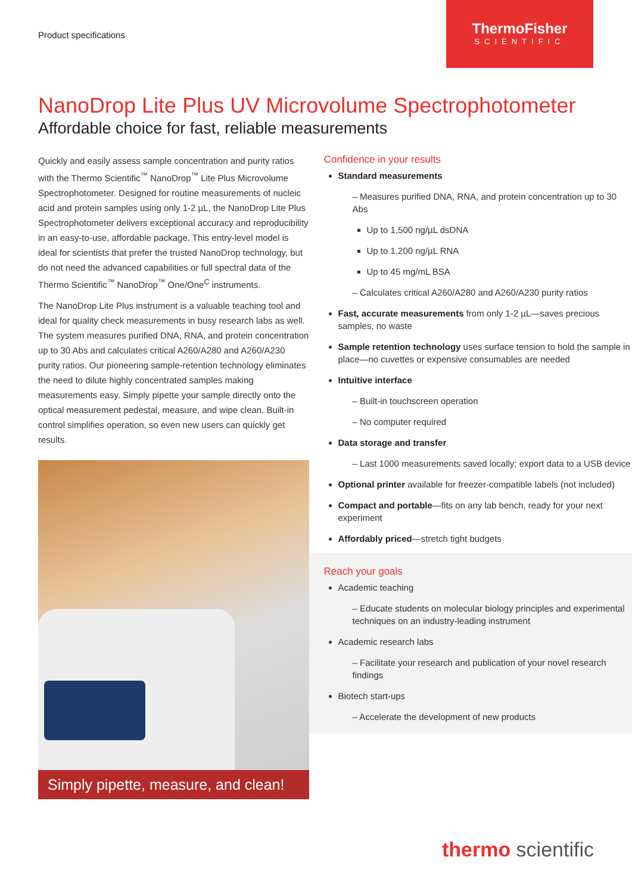Product specifications
ThermoFisher
SCIENTIFIC
NanoDrop Lite Plus UV Microvolume Spectrophotometer
Affordable choice for fast, reliable measurements
Quickly and easily assess sample concentration and purity ratios with the Thermo Scientific<sup>™</sup> NanoDrop<sup>™</sup> Lite Plus Microvolume Spectrophotometer. Designed for routine measurements of nucleic acid and protein samples using only 1-2 µL, the NanoDrop Lite Plus Spectrophotometer delivers exceptional accuracy and reproducibility in an easy-to-use, affordable package. This entry-level model is ideal for scientists that prefer the trusted NanoDrop technology, but do not need the advanced capabilities or full spectral data of the Thermo Scientific<sup>™</sup> NanoDrop<sup>™</sup> One/One<sup>C</sup> instruments.
The NanoDrop Lite Plus instrument is a valuable teaching tool and ideal for quality check measurements in busy research labs as well. The system measures purified DNA, RNA, and protein concentration up to 30 Abs and calculates critical A260/A280 and A260/A230 purity ratios. Our pioneering sample-retention technology eliminates the need to dilute highly concentrated samples making measurements easy. Simply pipette your sample directly onto the optical measurement pedestal, measure, and wipe clean. Built-in control simplifies operation, so even new users can quickly get results.
Simply pipette, measure, and clean!
Confidence in your results
Standard measurements
– Measures purified DNA, RNA, and protein concentration up to 30 Abs
Up to 1,500 ng/µL dsDNA
Up to 1,200 ng/µL RNA
Up to 45 mg/mL BSA
– Calculates critical A260/A280 and A260/A230 purity ratios
Fast, accurate measurements from only 1-2 µL—saves precious samples, no waste
Sample retention technology uses surface tension to hold the sample in place—no cuvettes or expensive consumables are needed
Intuitive interface
– Built-in touchscreen operation
– No computer required
Data storage and transfer
– Last 1000 measurements saved locally; export data to a USB device
Optional printer available for freezer-compatible labels (not included)
Compact and portable—fits on any lab bench, ready for your next experiment
Affordably priced—stretch tight budgets
Reach your goals
Academic teaching
– Educate students on molecular biology principles and experimental techniques on an industry-leading instrument
Academic research labs
– Facilitate your research and publication of your novel research findings
Biotech start-ups
– Accelerate the development of new products
thermo scientific